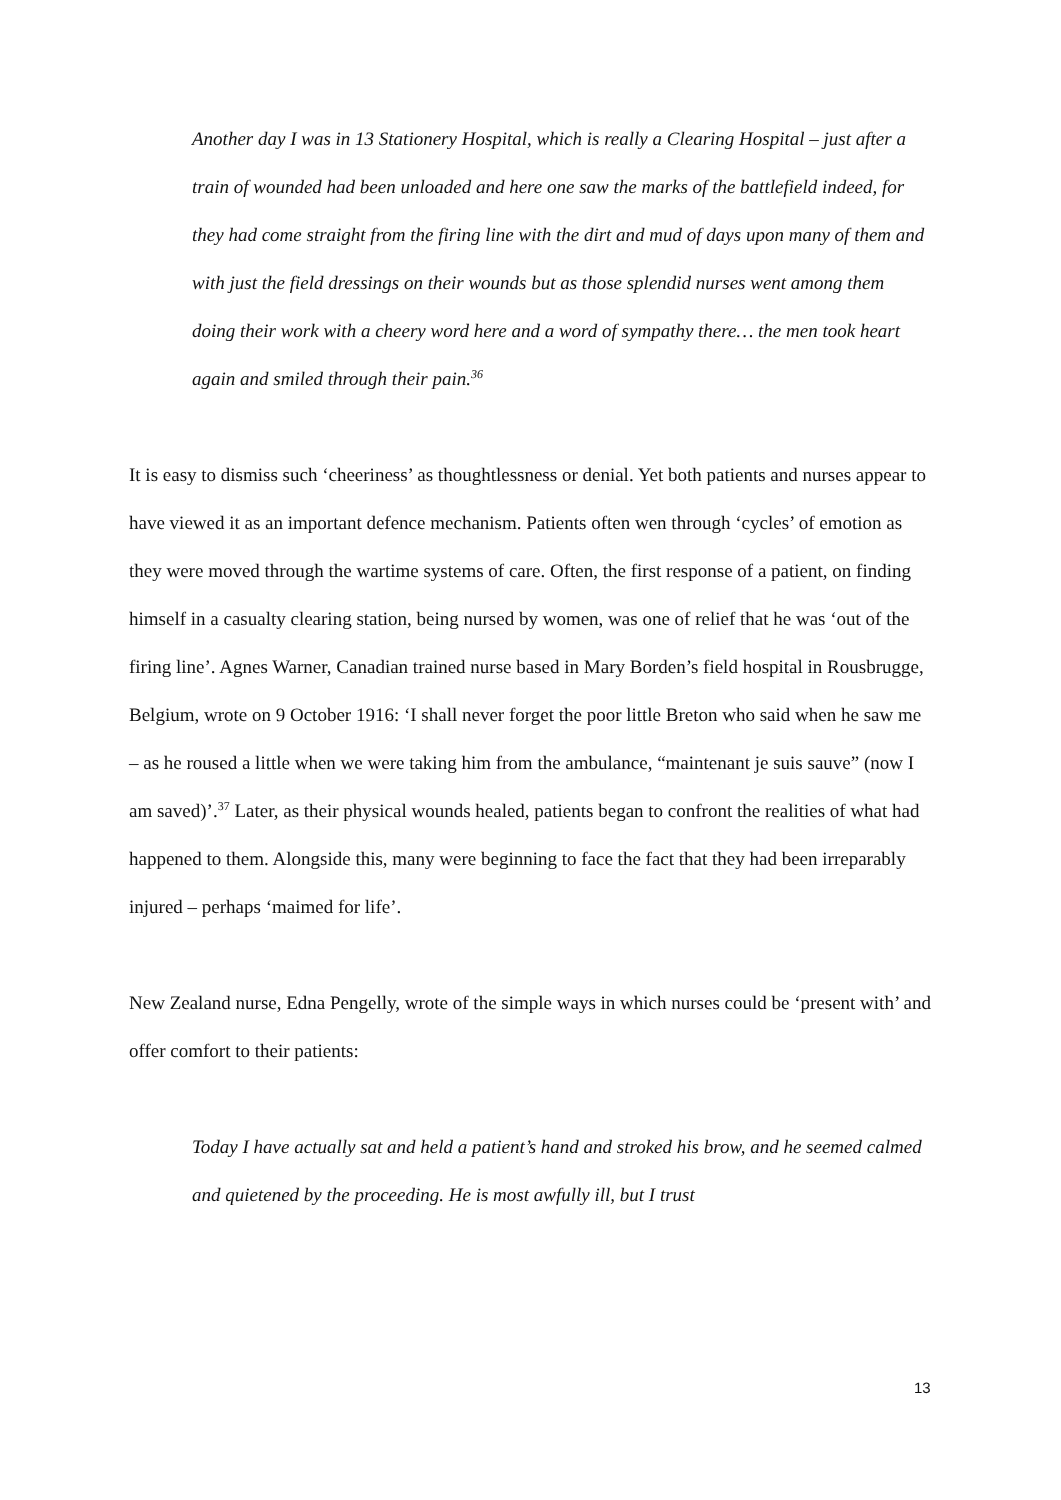Another day I was in 13 Stationery Hospital, which is really a Clearing Hospital – just after a train of wounded had been unloaded and here one saw the marks of the battlefield indeed, for they had come straight from the firing line with the dirt and mud of days upon many of them and with just the field dressings on their wounds but as those splendid nurses went among them doing their work with a cheery word here and a word of sympathy there… the men took heart again and smiled through their pain.<sup>36</sup>
It is easy to dismiss such ‘cheeriness’ as thoughtlessness or denial. Yet both patients and nurses appear to have viewed it as an important defence mechanism. Patients often wen through ‘cycles’ of emotion as they were moved through the wartime systems of care. Often, the first response of a patient, on finding himself in a casualty clearing station, being nursed by women, was one of relief that he was ‘out of the firing line’. Agnes Warner, Canadian trained nurse based in Mary Borden’s field hospital in Rousbrugge, Belgium, wrote on 9 October 1916: ‘I shall never forget the poor little Breton who said when he saw me – as he roused a little when we were taking him from the ambulance, “maintenant je suis sauve” (now I am saved)’.<sup>37</sup> Later, as their physical wounds healed, patients began to confront the realities of what had happened to them. Alongside this, many were beginning to face the fact that they had been irreparably injured – perhaps ‘maimed for life’.
New Zealand nurse, Edna Pengelly, wrote of the simple ways in which nurses could be ‘present with’ and offer comfort to their patients:
Today I have actually sat and held a patient’s hand and stroked his brow, and he seemed calmed and quietened by the proceeding. He is most awfully ill, but I trust
13